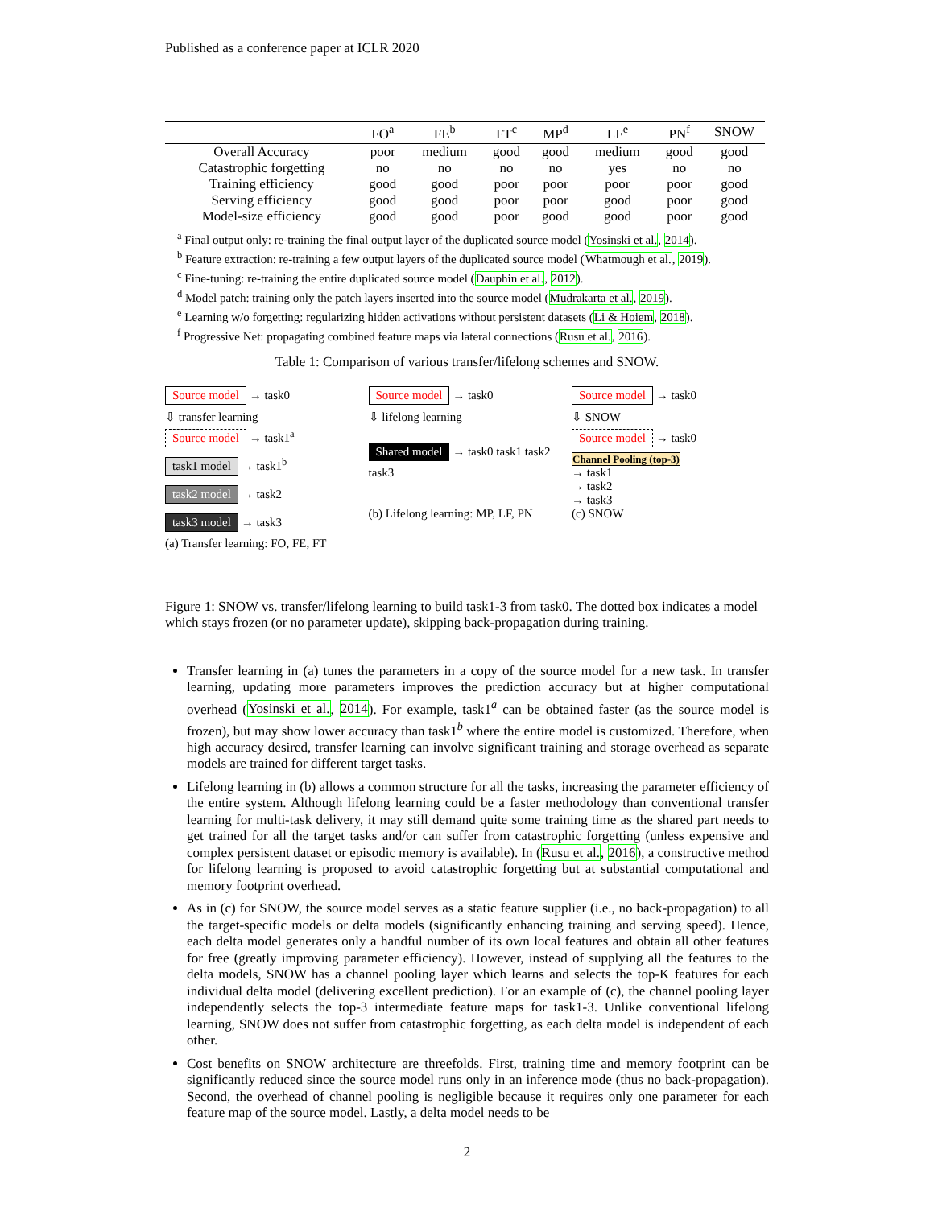Published as a conference paper at ICLR 2020
| | FO<sup>a</sup> | FE<sup>b</sup> | FT<sup>c</sup> | MP<sup>d</sup> | LF<sup>e</sup> | PN<sup>f</sup> | SNOW |
| --- | --- | --- | --- | --- | --- | --- | --- |
| Overall Accuracy | poor | medium | good | good | medium | good | good |
| Catastrophic forgetting | no | no | no | no | yes | no | no |
| Training efficiency | good | good | poor | poor | poor | poor | good |
| Serving efficiency | good | good | poor | poor | good | poor | good |
| Model-size efficiency | good | good | poor | good | good | poor | good |
<sup>a</sup> Final output only: re-training the final output layer of the duplicated source model (Yosinski et al., 2014).
<sup>b</sup> Feature extraction: re-training a few output layers of the duplicated source model (Whatmough et al., 2019).
<sup>c</sup> Fine-tuning: re-training the entire duplicated source model (Dauphin et al., 2012).
<sup>d</sup> Model patch: training only the patch layers inserted into the source model (Mudrakarta et al., 2019).
<sup>e</sup> Learning w/o forgetting: regularizing hidden activations without persistent datasets (Li & Hoiem, 2018).
<sup>f</sup> Progressive Net: propagating combined feature maps via lateral connections (Rusu et al., 2016).
Table 1: Comparison of various transfer/lifelong schemes and SNOW.
Source model → task0
⇩ transfer learning
Source model → task1<sup>a</sup>
task1 model → task1<sup>b</sup>
task2 model → task2
task3 model → task3
(a) Transfer learning: FO, FE, FT
Source model → task0
⇩ lifelong learning
Shared model → task0 task1 task2 task3
(b) Lifelong learning: MP, LF, PN
Source model → task0
⇩ SNOW
Source model → task0
Channel Pooling (top-3)
→ task1
→ task2
→ task3
(c) SNOW
Figure 1: SNOW vs. transfer/lifelong learning to build task1-3 from task0. The dotted box indicates a model which stays frozen (or no parameter update), skipping back-propagation during training.
Transfer learning in (a) tunes the parameters in a copy of the source model for a new task. In transfer learning, updating more parameters improves the prediction accuracy but at higher computational overhead (Yosinski et al., 2014). For example, task1<sup>a</sup> can be obtained faster (as the source model is frozen), but may show lower accuracy than task1<sup>b</sup> where the entire model is customized. Therefore, when high accuracy desired, transfer learning can involve significant training and storage overhead as separate models are trained for different target tasks.
Lifelong learning in (b) allows a common structure for all the tasks, increasing the parameter efficiency of the entire system. Although lifelong learning could be a faster methodology than conventional transfer learning for multi-task delivery, it may still demand quite some training time as the shared part needs to get trained for all the target tasks and/or can suffer from catastrophic forgetting (unless expensive and complex persistent dataset or episodic memory is available). In (Rusu et al., 2016), a constructive method for lifelong learning is proposed to avoid catastrophic forgetting but at substantial computational and memory footprint overhead.
As in (c) for SNOW, the source model serves as a static feature supplier (i.e., no back-propagation) to all the target-specific models or delta models (significantly enhancing training and serving speed). Hence, each delta model generates only a handful number of its own local features and obtain all other features for free (greatly improving parameter efficiency). However, instead of supplying all the features to the delta models, SNOW has a channel pooling layer which learns and selects the top-K features for each individual delta model (delivering excellent prediction). For an example of (c), the channel pooling layer independently selects the top-3 intermediate feature maps for task1-3. Unlike conventional lifelong learning, SNOW does not suffer from catastrophic forgetting, as each delta model is independent of each other.
Cost benefits on SNOW architecture are threefolds. First, training time and memory footprint can be significantly reduced since the source model runs only in an inference mode (thus no back-propagation). Second, the overhead of channel pooling is negligible because it requires only one parameter for each feature map of the source model. Lastly, a delta model needs to be
2